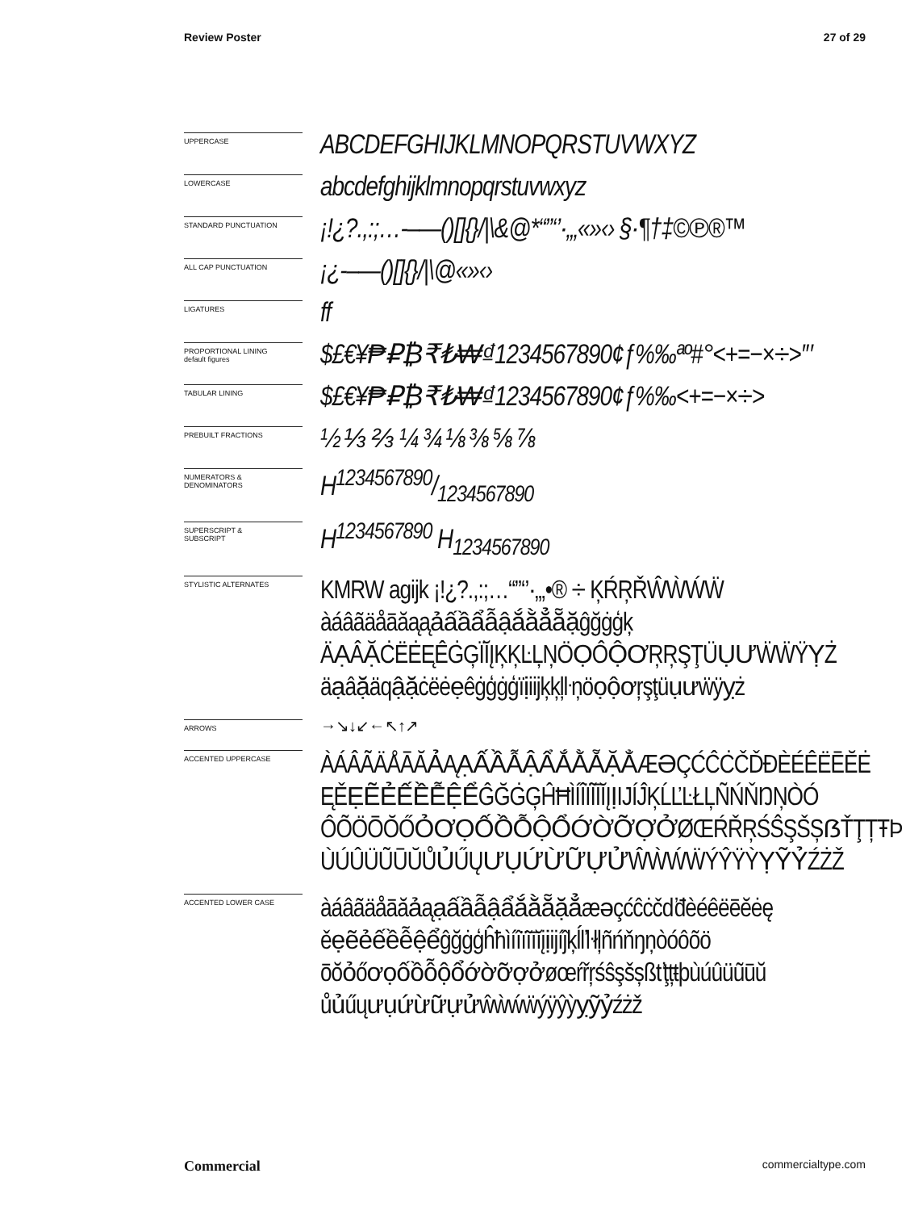Review Poster 27 of 29
UPPERCASE
ABCDEFGHIJKLMNOPQRSTUVWXYZ
LOWERCASE
abcdefghijklmnopqrstuvwxyz
STANDARD PUNCTUATION
¡!¿?.,:;…-–—()[]{}/|\&@*“”‘’·„‚«»‹› §·¶†‡©℗®™
ALL CAP PUNCTUATION
¡¿-–—()[]{}/|\@«»‹›
LIGATURES
ff
PROPORTIONAL LINING
default figures
$£€¥₱₽₿₹₺₩₫1234567890¢ƒ%‰ªº#°<+=−×÷>′″
TABULAR LINING
$£€¥₱₽₿₹₺₩₫1234567890¢ƒ%‰<+=−×÷>
PREBUILT FRACTIONS
½ ⅓ ⅔ ¼ ¾ ⅛ ⅜ ⅝ ⅞
NUMERATORS &
DENOMINATORS
H1234567890/1234567890
SUPERSCRIPT &
SUBSCRIPT
H<sup>1234567890</sup> H<sub>1234567890</sub>
STYLISTIC ALTERNATES
KMRW agijk ¡!¿?.,:;…“”‘’·„‚•® ÷ ĶŔŖŘŴẀẂẄ
àáâãäåāăąąảấầẩẫậắằẳẵặĝğġģķ
ÄẠÂẶĊËĖĘÊĠĢÏĬĮĶĶĿĻŅÖỌÔỘƠŖŖŞŢÜỤƯẄẄŸỴŻ
äạâặäqậặċëėẹêġģġģïịiijķķļŀņöọộơŗşţüụưẅÿỵż
ARROWS
→↘↓↙←↖↑↗
ACCENTED UPPERCASE
ÀÁÂÃÄÅĀĂẢĄẠẤẦẪẬẨẮẰẴẶẲÆƏÇĆĈĊČĎĐÈÉÊËĒĔĖ
ĘĚẸẼẺẾỀỄỆỂĜĞĠĢĤĦÌÍÎÏĨĪĬĮỊIJÍĴĶĹĽĿŁĻÑŃŇŊŅÒÓ
ÔÕÖŌŎŐỎƠỌỐỒỖỘỔỚỜỠỢỞØŒŔŘŖŚŜŞŠȘẞŤŢȚŦÞ
ÙÚÛÜŨŪŬŮỦŰŲƯỤỨỪỮỰỬŴẀẂẄÝŶŸỲỴỸỶŹŻŽ
ACCENTED LOWER CASE
àáâãäåāăảąạấầẫậẩắằẵặẳæəçćĉċčďđèéêëēĕėę
ěẹẽẻếềễệểĝğġģĥħìíîïĩīĭįịijíĵķĺľŀłļñńňŋņòóôõö
ōŏỏőơọốồỗộổớờỡợởøœŕřŗśŝşšșßťţțŧþùúûüũūŭ
ůủűųưụứừữựửŵẁẃẅýÿŷỳỵỹỷźżž
Commercial commercialtype.com